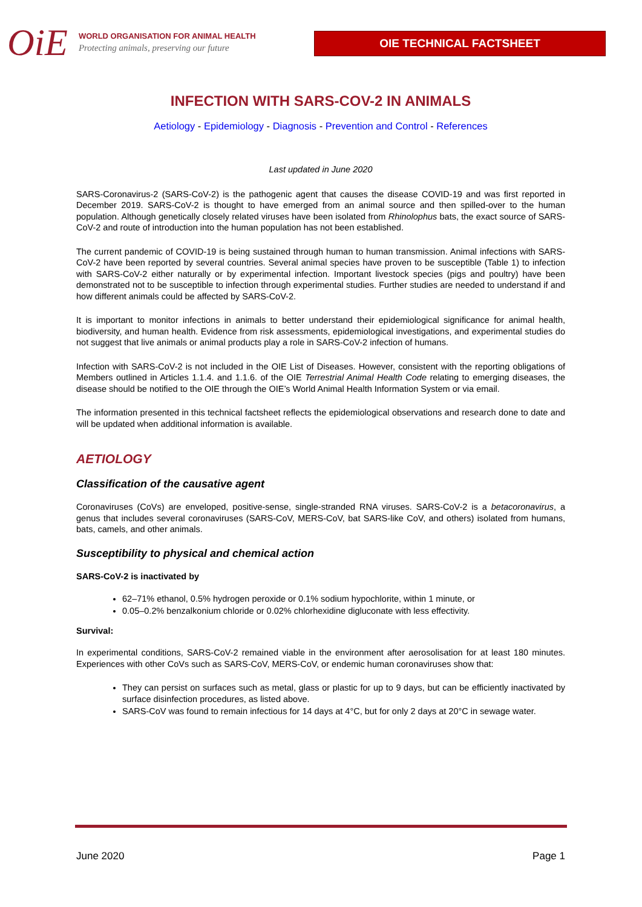OiE
WORLD ORGANISATION FOR ANIMAL HEALTH
Protecting animals, preserving our future
OIE TECHNICAL FACTSHEET
INFECTION WITH SARS-COV-2 IN ANIMALS
Aetiology - Epidemiology - Diagnosis - Prevention and Control - References
Last updated in June 2020
SARS-Coronavirus-2 (SARS-CoV-2) is the pathogenic agent that causes the disease COVID-19 and was first reported in December 2019. SARS-CoV-2 is thought to have emerged from an animal source and then spilled-over to the human population. Although genetically closely related viruses have been isolated from Rhinolophus bats, the exact source of SARS-CoV-2 and route of introduction into the human population has not been established.
The current pandemic of COVID-19 is being sustained through human to human transmission. Animal infections with SARS-CoV-2 have been reported by several countries. Several animal species have proven to be susceptible (Table 1) to infection with SARS-CoV-2 either naturally or by experimental infection. Important livestock species (pigs and poultry) have been demonstrated not to be susceptible to infection through experimental studies. Further studies are needed to understand if and how different animals could be affected by SARS-CoV-2.
It is important to monitor infections in animals to better understand their epidemiological significance for animal health, biodiversity, and human health. Evidence from risk assessments, epidemiological investigations, and experimental studies do not suggest that live animals or animal products play a role in SARS-CoV-2 infection of humans.
Infection with SARS-CoV-2 is not included in the OIE List of Diseases. However, consistent with the reporting obligations of Members outlined in Articles 1.1.4. and 1.1.6. of the OIE Terrestrial Animal Health Code relating to emerging diseases, the disease should be notified to the OIE through the OIE’s World Animal Health Information System or via email.
The information presented in this technical factsheet reflects the epidemiological observations and research done to date and will be updated when additional information is available.
AETIOLOGY
Classification of the causative agent
Coronaviruses (CoVs) are enveloped, positive-sense, single-stranded RNA viruses. SARS-CoV-2 is a betacoronavirus, a genus that includes several coronaviruses (SARS-CoV, MERS-CoV, bat SARS-like CoV, and others) isolated from humans, bats, camels, and other animals.
Susceptibility to physical and chemical action
SARS-CoV-2 is inactivated by
62–71% ethanol, 0.5% hydrogen peroxide or 0.1% sodium hypochlorite, within 1 minute, or
0.05–0.2% benzalkonium chloride or 0.02% chlorhexidine digluconate with less effectivity.
Survival:
In experimental conditions, SARS-CoV-2 remained viable in the environment after aerosolisation for at least 180 minutes. Experiences with other CoVs such as SARS-CoV, MERS-CoV, or endemic human coronaviruses show that:
They can persist on surfaces such as metal, glass or plastic for up to 9 days, but can be efficiently inactivated by surface disinfection procedures, as listed above.
SARS-CoV was found to remain infectious for 14 days at 4°C, but for only 2 days at 20°C in sewage water.
June 2020 Page 1